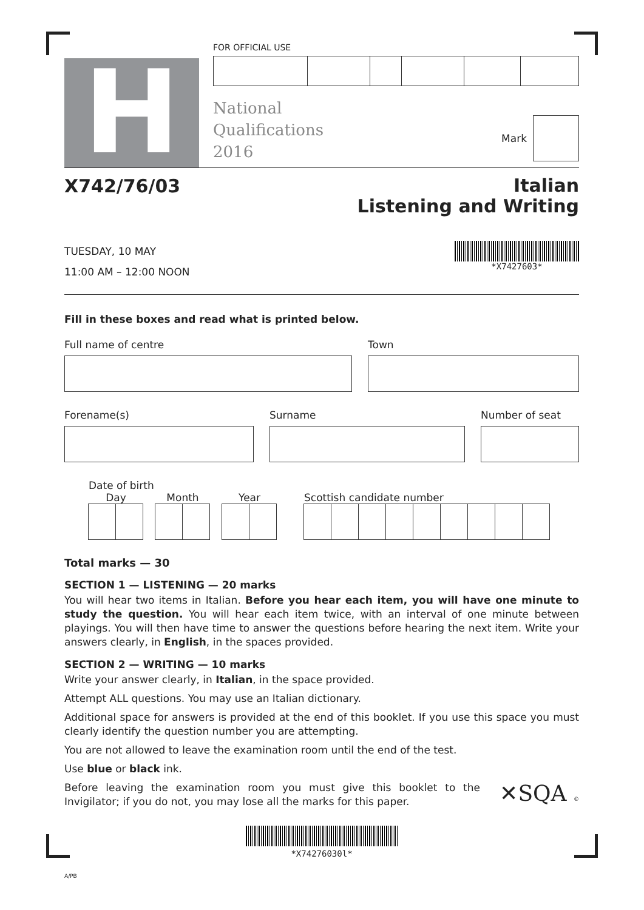H
FOR OFFICIAL USE
National
Qualifications
2016
Mark
X742/76/03
Italian
Listening and Writing
TUESDAY, 10 MAY
11:00 AM – 12:00 NOON
*X7427603*
Fill in these boxes and read what is printed below.
Full name of centre Town
Forename(s) Surname Number of seat
Date of birth
Day Month Year Scottish candidate number
Total marks — 30
SECTION 1 — LISTENING — 20 marks
You will hear two items in Italian. Before you hear each item, you will have one minute to study the question. You will hear each item twice, with an interval of one minute between playings. You will then have time to answer the questions before hearing the next item. Write your answers clearly, in English, in the spaces provided.
SECTION 2 — WRITING — 10 marks
Write your answer clearly, in Italian, in the space provided.
Attempt ALL questions. You may use an Italian dictionary.
Additional space for answers is provided at the end of this booklet. If you use this space you must clearly identify the question number you are attempting.
You are not allowed to leave the examination room until the end of the test.
Use blue or black ink.
Before leaving the examination room you must give this booklet to the Invigilator; if you do not, you may lose all the marks for this paper.
✕SQA ©
*X74276030l*
A/PB